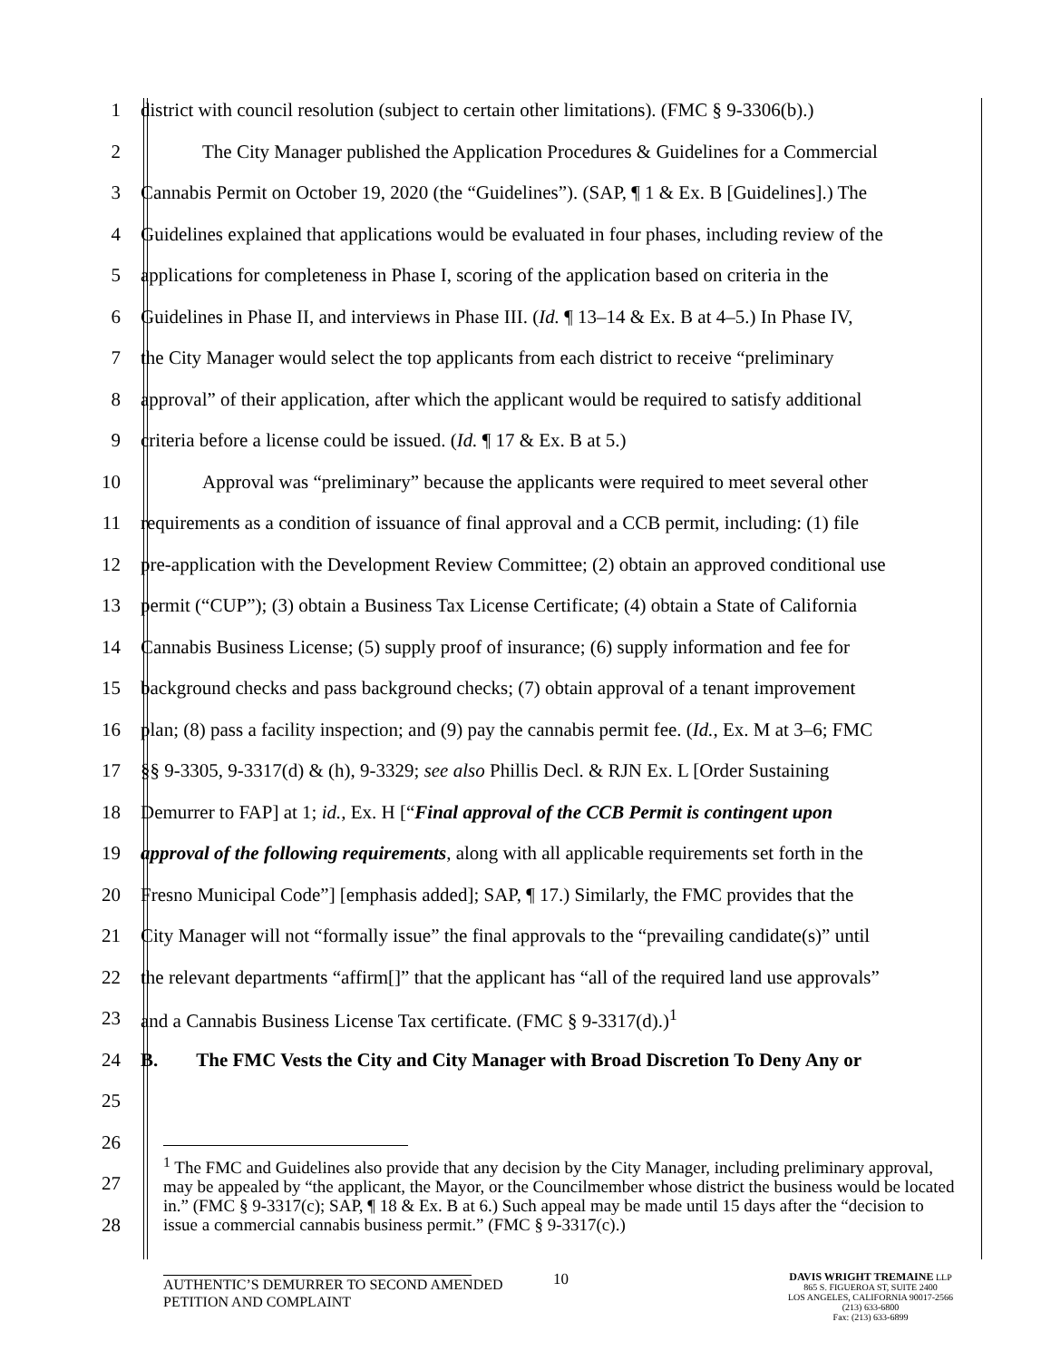1 district with council resolution (subject to certain other limitations). (FMC § 9-3306(b).)
2 The City Manager published the Application Procedures & Guidelines for a Commercial
3 Cannabis Permit on October 19, 2020 (the “Guidelines”). (SAP, ¶ 1 & Ex. B [Guidelines].) The
4 Guidelines explained that applications would be evaluated in four phases, including review of the
5 applications for completeness in Phase I, scoring of the application based on criteria in the
6 Guidelines in Phase II, and interviews in Phase III. (Id. ¶ 13–14 & Ex. B at 4–5.) In Phase IV,
7 the City Manager would select the top applicants from each district to receive “preliminary
8 approval” of their application, after which the applicant would be required to satisfy additional
9 criteria before a license could be issued. (Id. ¶ 17 & Ex. B at 5.)
10 Approval was “preliminary” because the applicants were required to meet several other
11 requirements as a condition of issuance of final approval and a CCB permit, including: (1) file
12 pre-application with the Development Review Committee; (2) obtain an approved conditional use
13 permit (“CUP”); (3) obtain a Business Tax License Certificate; (4) obtain a State of California
14 Cannabis Business License; (5) supply proof of insurance; (6) supply information and fee for
15 background checks and pass background checks; (7) obtain approval of a tenant improvement
16 plan; (8) pass a facility inspection; and (9) pay the cannabis permit fee. (Id., Ex. M at 3–6; FMC
17 §§ 9-3305, 9-3317(d) & (h), 9-3329; see also Phillis Decl. & RJN Ex. L [Order Sustaining
18 Demurrer to FAP] at 1; id., Ex. H [“Final approval of the CCB Permit is contingent upon
19 approval of the following requirements, along with all applicable requirements set forth in the
20 Fresno Municipal Code”] [emphasis added]; SAP, ¶ 17.) Similarly, the FMC provides that the
21 City Manager will not “formally issue” the final approvals to the “prevailing candidate(s)” until
22 the relevant departments “affirm[]” that the applicant has “all of the required land use approvals”
23 and a Cannabis Business License Tax certificate. (FMC § 9-3317(d).)<sup>1</sup>
24 B. The FMC Vests the City and City Manager with Broad Discretion To Deny Any or
25
26
27
28
<sup>1</sup> The FMC and Guidelines also provide that any decision by the City Manager, including preliminary approval, may be appealed by “the applicant, the Mayor, or the Councilmember whose district the business would be located in.” (FMC § 9-3317(c); SAP, ¶ 18 & Ex. B at 6.) Such appeal may be made until 15 days after the “decision to issue a commercial cannabis business permit.” (FMC § 9-3317(c).)
10
AUTHENTIC’S DEMURRER TO SECOND AMENDED PETITION AND COMPLAINT
DAVIS WRIGHT TREMAINE LLP
865 S. FIGUEROA ST, SUITE 2400
LOS ANGELES, CALIFORNIA 90017-2566
(213) 633-6800
Fax: (213) 633-6899